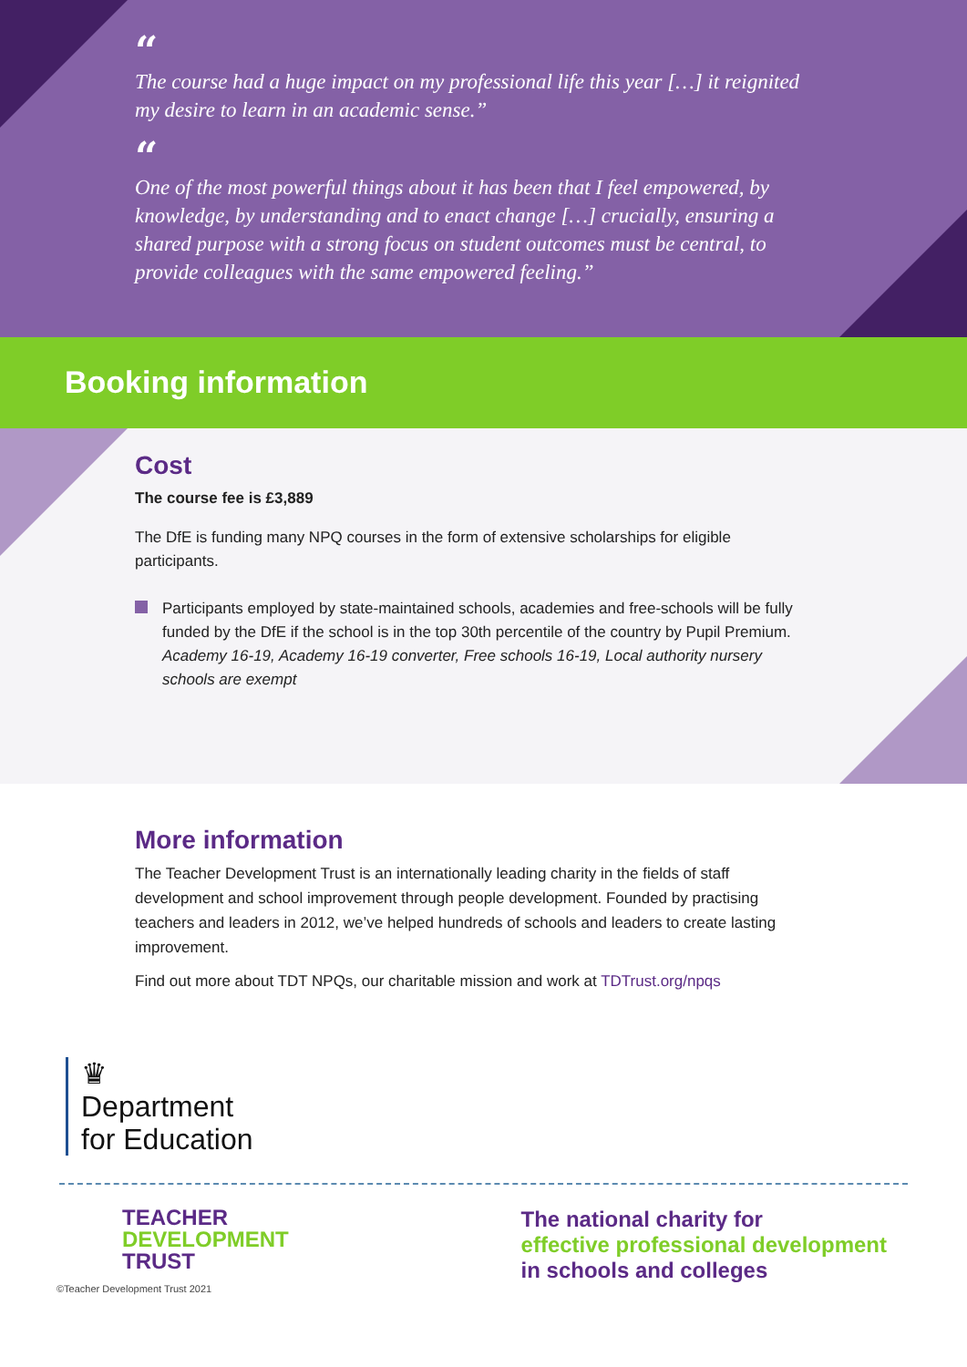“
The course had a huge impact on my professional life this year […] it reignited my desire to learn in an academic sense.”
“
One of the most powerful things about it has been that I feel empowered, by knowledge, by understanding and to enact change […] crucially, ensuring a shared purpose with a strong focus on student outcomes must be central, to provide colleagues with the same empowered feeling.”
Booking information
Cost
The course fee is £3,889
The DfE is funding many NPQ courses in the form of extensive scholarships for eligible participants.
Participants employed by state-maintained schools, academies and free-schools will be fully funded by the DfE if the school is in the top 30th percentile of the country by Pupil Premium.
Academy 16-19, Academy 16-19 converter, Free schools 16-19, Local authority nursery schools are exempt
More information
The Teacher Development Trust is an internationally leading charity in the fields of staff development and school improvement through people development. Founded by practising teachers and leaders in 2012, we’ve helped hundreds of schools and leaders to create lasting improvement.
Find out more about TDT NPQs, our charitable mission and work at TDTrust.org/npqs
♛
Department
for Education
TEACHER
DEVELOPMENT
TRUST
©Teacher Development Trust 2021
The national charity for
effective professional development
in schools and colleges